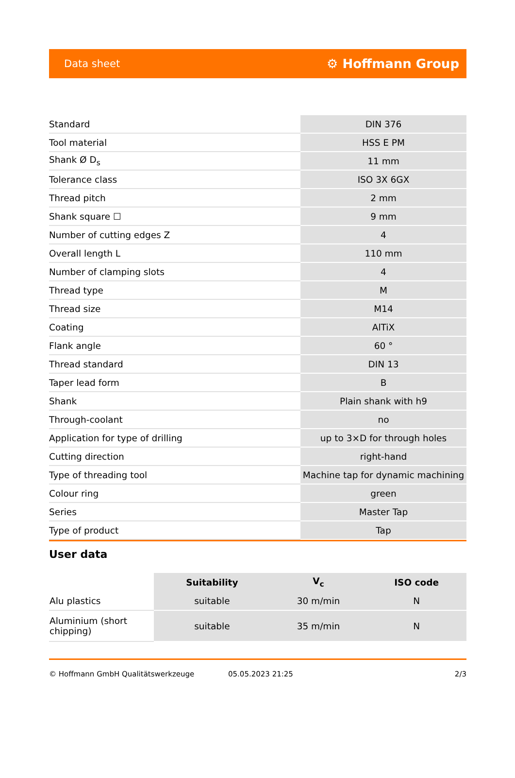Data sheet ⚙ Hoffmann Group
| Standard | DIN 376 |
| Tool material | HSS E PM |
| Shank Ø D<sub>s</sub> | 11 mm |
| Tolerance class | ISO 3X 6GX |
| Thread pitch | 2 mm |
| Shank square ☐ | 9 mm |
| Number of cutting edges Z | 4 |
| Overall length L | 110 mm |
| Number of clamping slots | 4 |
| Thread type | M |
| Thread size | M14 |
| Coating | AlTiX |
| Flank angle | 60 ° |
| Thread standard | DIN 13 |
| Taper lead form | B |
| Shank | Plain shank with h9 |
| Through-coolant | no |
| Application for type of drilling | up to 3×D for through holes |
| Cutting direction | right-hand |
| Type of threading tool | Machine tap for dynamic machining |
| Colour ring | green |
| Series | Master Tap |
| Type of product | Tap |
User data
| | Suitability | V<sub>c</sub> | ISO code |
| --- | --- | --- | --- |
| Alu plastics | suitable | 30 m/min | N |
| Aluminium (short chipping) | suitable | 35 m/min | N |
© Hoffmann GmbH Qualitätswerkzeuge 05.05.2023 21:25 2/3